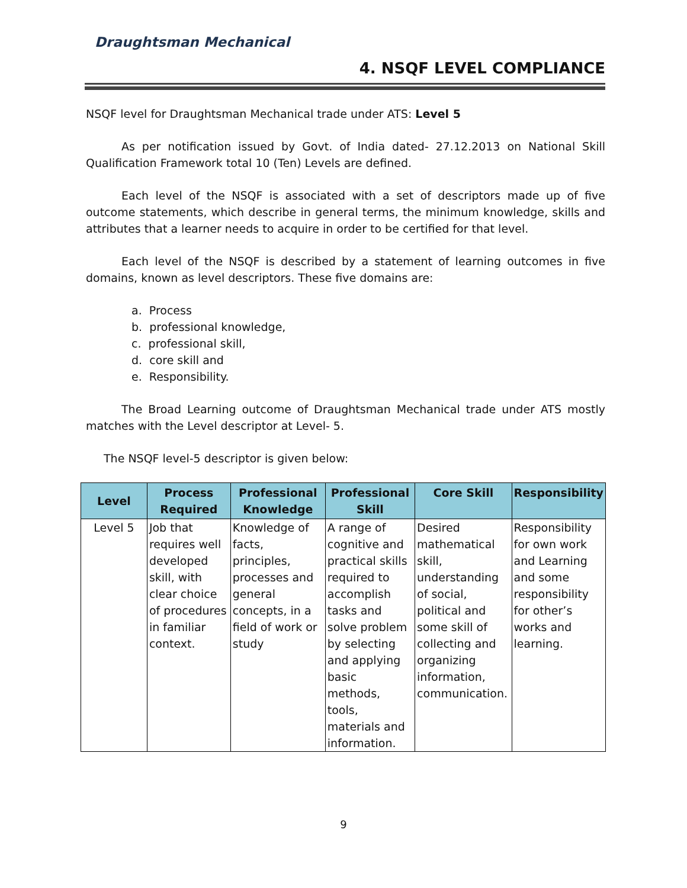Draughtsman Mechanical
4. NSQF LEVEL COMPLIANCE
NSQF level for Draughtsman Mechanical trade under ATS: Level 5
As per notification issued by Govt. of India dated- 27.12.2013 on National Skill Qualification Framework total 10 (Ten) Levels are defined.
Each level of the NSQF is associated with a set of descriptors made up of five outcome statements, which describe in general terms, the minimum knowledge, skills and attributes that a learner needs to acquire in order to be certified for that level.
Each level of the NSQF is described by a statement of learning outcomes in five domains, known as level descriptors. These five domains are:
a. Process
b. professional knowledge,
c. professional skill,
d. core skill and
e. Responsibility.
The Broad Learning outcome of Draughtsman Mechanical trade under ATS mostly matches with the Level descriptor at Level- 5.
The NSQF level-5 descriptor is given below:
| Level | Process Required | Professional Knowledge | Professional Skill | Core Skill | Responsibility |
| --- | --- | --- | --- | --- | --- |
| Level 5 | Job that requires well developed skill, with clear choice of procedures in familiar context. | Knowledge of facts, principles, processes and general concepts, in a field of work or study | A range of cognitive and practical skills required to accomplish tasks and solve problem by selecting and applying basic methods, tools, materials and information. | Desired mathematical skill, understanding of social, political and some skill of collecting and organizing information, communication. | Responsibility for own work and Learning and some responsibility for other’s works and learning. |
9